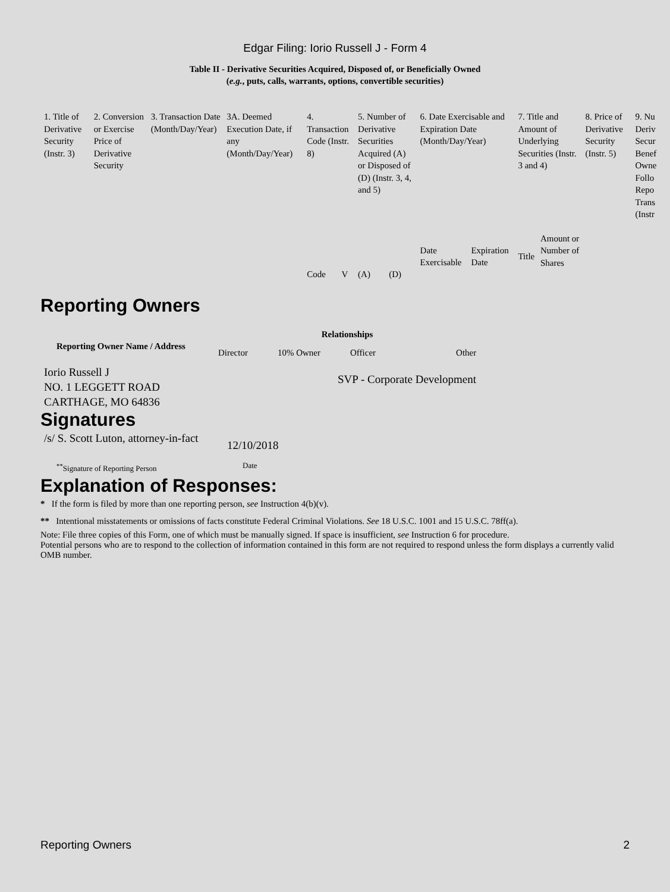Edgar Filing: Iorio Russell J - Form 4
Table II - Derivative Securities Acquired, Disposed of, or Beneficially Owned
(e.g., puts, calls, warrants, options, convertible securities)
| 1. Title of Derivative Security (Instr. 3) | 2. Conversion or Exercise Price of Derivative Security | 3. Transaction Date (Month/Day/Year) | 3A. Deemed Execution Date, if any (Month/Day/Year) | 4. Transaction Code (Instr. 8) | | 5. Number of Derivative Securities Acquired (A) or Disposed of (D) (Instr. 3, 4, and 5) | | 6. Date Exercisable and Expiration Date (Month/Day/Year) | | 7. Title and Amount of Underlying Securities (Instr. 3 and 4) | | 8. Price of Derivative Security (Instr. 5) | 9. Nu Deriv Secur Benef Owne Follo Repo Trans (Instr |
| --- | --- | --- | --- | --- | --- | --- | --- | --- | --- | --- | --- | --- | --- |
| | | | | Code | V | (A) | (D) | Date Exercisable | Expiration Date | Title | Amount or Number of Shares | | |
Reporting Owners
| Reporting Owner Name / Address | Relationships | | | |
| --- | --- | --- | --- | --- |
| | Director | 10% Owner | Officer | Other |
| Iorio Russell J NO. 1 LEGGETT ROAD CARTHAGE, MO 64836 | | | SVP - Corporate Development | |
Signatures
| /s/ S. Scott Luton, attorney-in-fact | 12/10/2018 |
| <sup>**</sup> Signature of Reporting Person | Date |
Explanation of Responses:
* If the form is filed by more than one reporting person, see Instruction 4(b)(v).
** Intentional misstatements or omissions of facts constitute Federal Criminal Violations. See 18 U.S.C. 1001 and 15 U.S.C. 78ff(a).
Note: File three copies of this Form, one of which must be manually signed. If space is insufficient, see Instruction 6 for procedure.
Potential persons who are to respond to the collection of information contained in this form are not required to respond unless the form displays a currently valid OMB number.
Reporting Owners 2